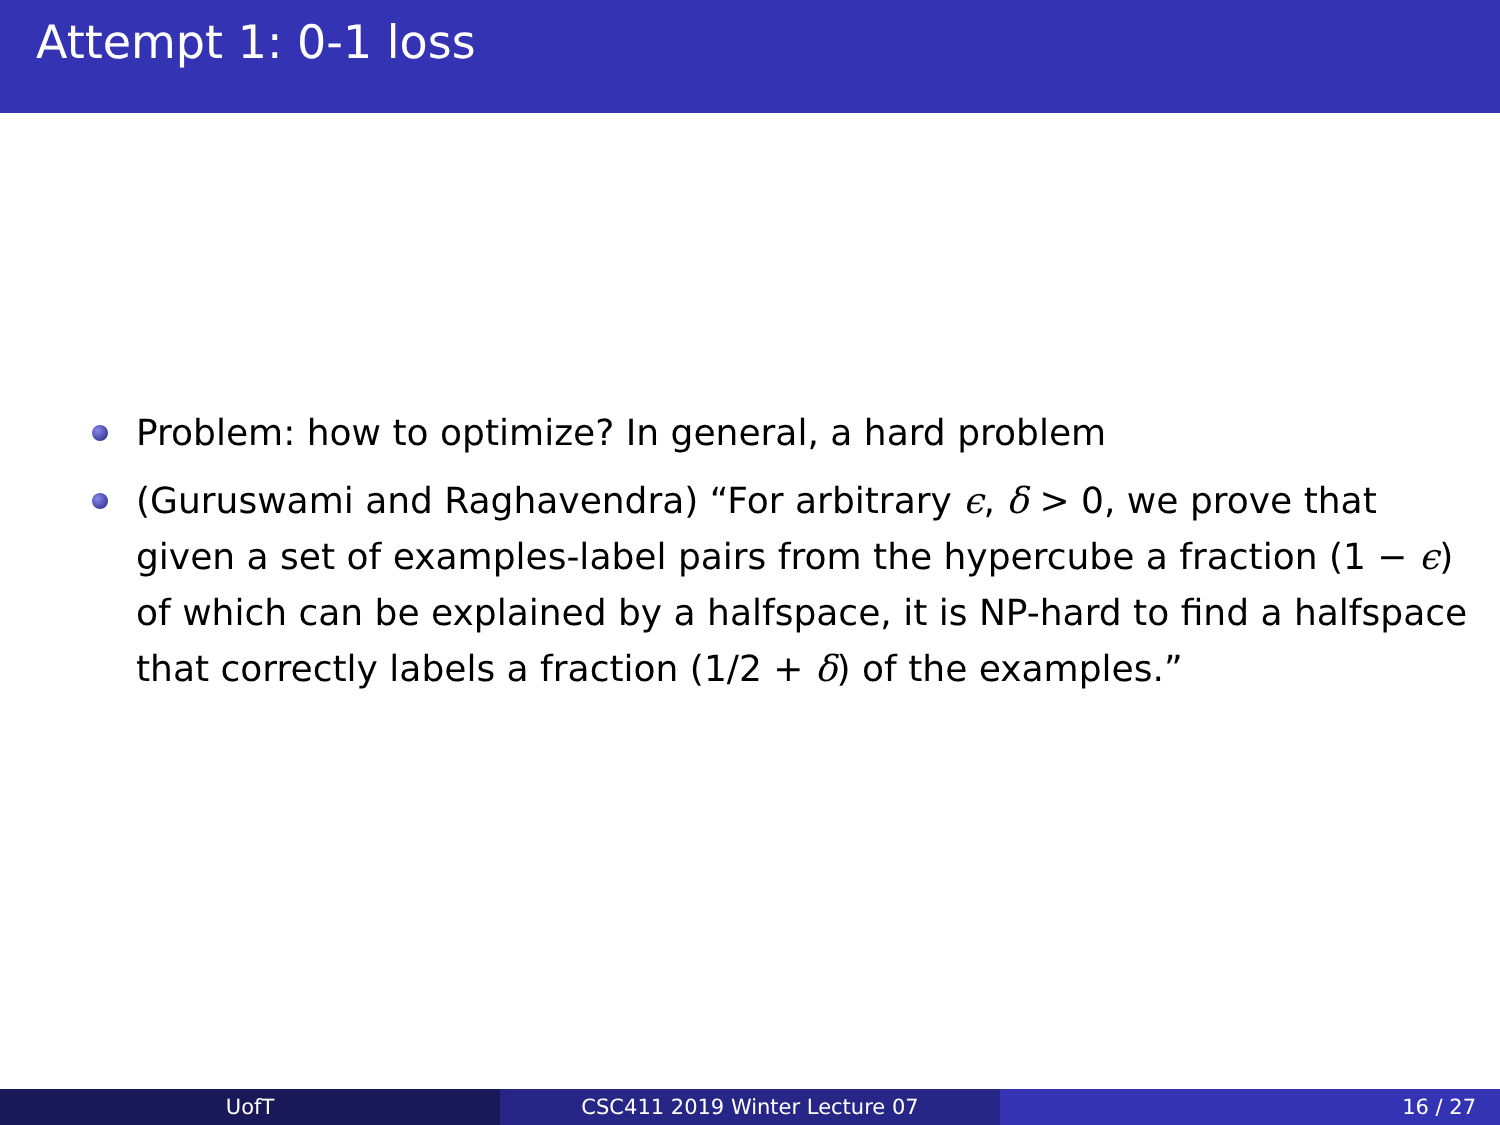Attempt 1: 0-1 loss
Problem: how to optimize? In general, a hard problem
(Guruswami and Raghavendra) “For arbitrary ϵ, δ > 0, we prove that given a set of examples-label pairs from the hypercube a fraction (1 − ϵ) of which can be explained by a halfspace, it is NP-hard to find a halfspace that correctly labels a fraction (1/2 + δ) of the examples.”
UofT CSC411 2019 Winter Lecture 07 16 / 27